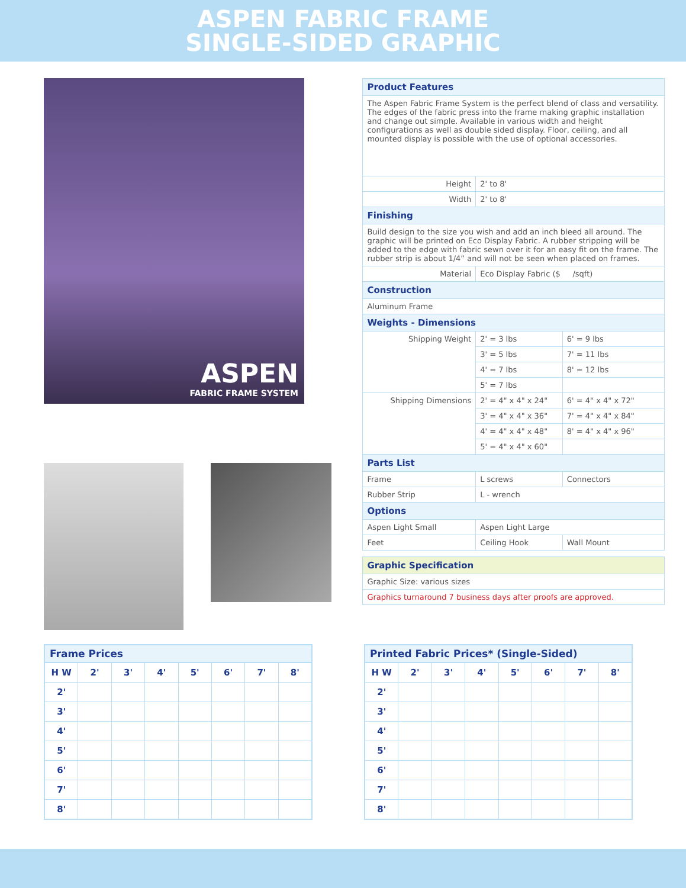ASPEN FABRIC FRAME
SINGLE-SIDED GRAPHIC
ASPEN
FABRIC FRAME SYSTEM
| Product Features | | |
| The Aspen Fabric Frame System is the perfect blend of class and versatility. The edges of the fabric press into the frame making graphic installation and change out simple. Available in various width and height configurations as well as double sided display. Floor, ceiling, and all mounted display is possible with the use of optional accessories. | | |
| Height | 2' to 8' | |
| Width | 2' to 8' | |
| Finishing | | |
| Build design to the size you wish and add an inch bleed all around. The graphic will be printed on Eco Display Fabric. A rubber stripping will be added to the edge with fabric sewn over it for an easy fit on the frame. The rubber strip is about 1/4” and will not be seen when placed on frames. | | |
| Material | Eco Display Fabric ($ /sqft) | |
| Construction | | |
| Aluminum Frame | | |
| Weights - Dimensions | | |
| Shipping Weight | 2' = 3 lbs | 6' = 9 lbs |
| | 3' = 5 lbs | 7' = 11 lbs |
| | 4' = 7 lbs | 8' = 12 lbs |
| | 5' = 7 lbs | |
| Shipping Dimensions | 2' = 4" x 4" x 24" | 6' = 4" x 4" x 72" |
| | 3' = 4" x 4" x 36" | 7' = 4" x 4" x 84" |
| | 4' = 4" x 4" x 48" | 8' = 4" x 4" x 96" |
| | 5' = 4" x 4" x 60" | |
| Parts List | | |
| Frame | L screws | Connectors |
| Rubber Strip | L - wrench | |
| Options | | |
| Aspen Light Small | Aspen Light Large | |
| Feet | Ceiling Hook | Wall Mount |
| Graphic Specification |
| Graphic Size: various sizes |
| Graphics turnaround 7 business days after proofs are approved. |
Frame Prices
| H W | 2' | 3' | 4' | 5' | 6' | 7' | 8' |
| --- | --- | --- | --- | --- | --- | --- | --- |
| 2' | | | | | | | |
| 3' | | | | | | | |
| 4' | | | | | | | |
| 5' | | | | | | | |
| 6' | | | | | | | |
| 7' | | | | | | | |
| 8' | | | | | | | |
Printed Fabric Prices* (Single-Sided)
| H W | 2' | 3' | 4' | 5' | 6' | 7' | 8' |
| --- | --- | --- | --- | --- | --- | --- | --- |
| 2' | | | | | | | |
| 3' | | | | | | | |
| 4' | | | | | | | |
| 5' | | | | | | | |
| 6' | | | | | | | |
| 7' | | | | | | | |
| 8' | | | | | | | |